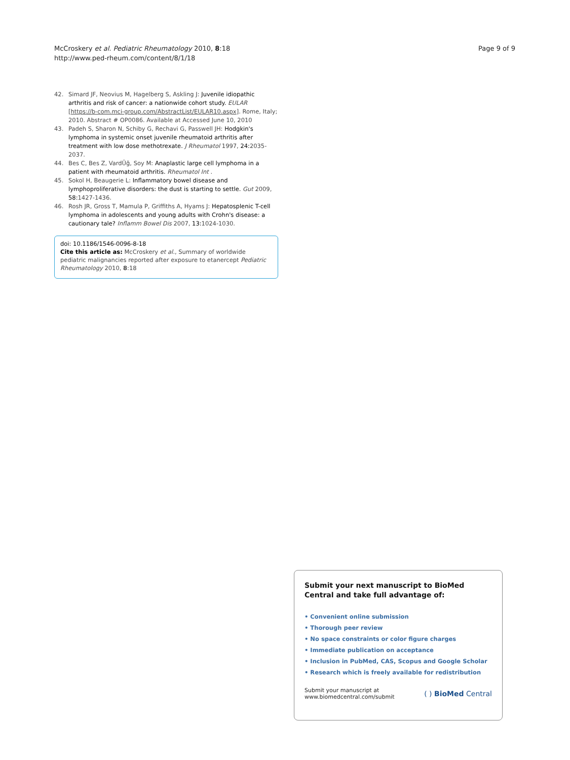McCroskery et al. Pediatric Rheumatology 2010, 8:18
http://www.ped-rheum.com/content/8/1/18
Page 9 of 9
42. Simard JF, Neovius M, Hagelberg S, Askling J: Juvenile idiopathic arthritis and risk of cancer: a nationwide cohort study. EULAR [https://b-com.mci-group.com/AbstractList/EULAR10.aspx]. Rome, Italy; 2010. Abstract # OP0086. Available at Accessed June 10, 2010
43. Padeh S, Sharon N, Schiby G, Rechavi G, Passwell JH: Hodgkin's lymphoma in systemic onset juvenile rheumatoid arthritis after treatment with low dose methotrexate. J Rheumatol 1997, 24: 2035-2037.
44. Bes C, Bes Z, VardÛğ, Soy M: Anaplastic large cell lymphoma in a patient with rheumatoid arthritis. Rheumatol Int .
45. Sokol H, Beaugerie L: Inflammatory bowel disease and lymphoproliferative disorders: the dust is starting to settle. Gut 2009, 58: 1427-1436.
46. Rosh JR, Gross T, Mamula P, Griffiths A, Hyams J: Hepatosplenic T-cell lymphoma in adolescents and young adults with Crohn's disease: a cautionary tale? Inflamm Bowel Dis 2007, 13: 1024-1030.
doi: 10.1186/1546-0096-8-18
Cite this article as: McCroskery et al., Summary of worldwide pediatric malignancies reported after exposure to etanercept Pediatric Rheumatology 2010, 8:18
Submit your next manuscript to BioMed Central and take full advantage of:
• Convenient online submission
• Thorough peer review
• No space constraints or color figure charges
• Immediate publication on acceptance
• Inclusion in PubMed, CAS, Scopus and Google Scholar
• Research which is freely available for redistribution
Submit your manuscript at
www.biomedcentral.com/submit
( ) BioMed Central